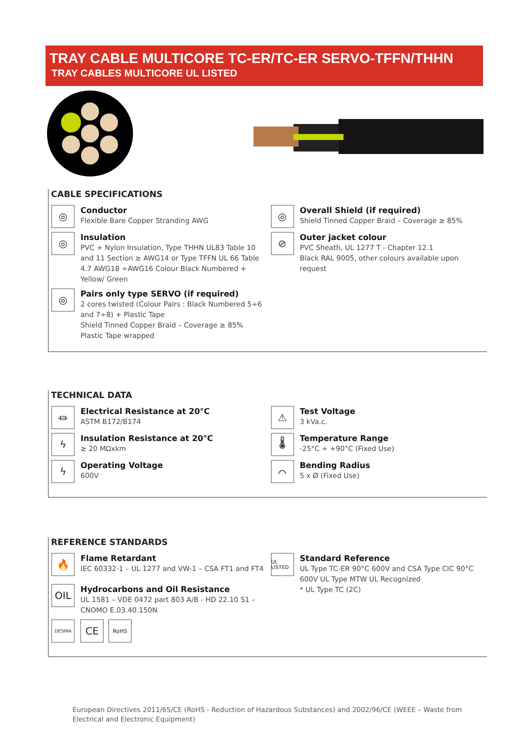TRAY CABLE MULTICORE TC-ER/TC-ER SERVO-TFFN/THHN
TRAY CABLES MULTICORE UL LISTED
CABLE SPECIFICATIONS
◎
Conductor
Flexible Bare Copper Stranding AWG
◎
Insulation
PVC + Nylon Insulation, Type THHN UL83 Table 10 and 11 Section ≥ AWG14 or Type TFFN UL 66 Table 4.7 AWG18 ÷AWG16 Colour Black Numbered + Yellow/ Green
◎
Pairs only type SERVO (if required)
2 cores twisted (Colour Pairs : Black Numbered 5÷6 and 7÷8) + Plastic Tape
Shield Tinned Copper Braid – Coverage ≥ 85%
Plastic Tape wrapped
◎
Overall Shield (if required)
Shield Tinned Copper Braid – Coverage ≥ 85%
⊘
Outer jacket colour
PVC Sheath, UL 1277 T - Chapter 12.1
Black RAL 9005, other colours available upon request
TECHNICAL DATA
⏛
Electrical Resistance at 20°C
ASTM B172/B174
ϟ
Insulation Resistance at 20°C
≥ 20 MΩxkm
ϟ
Operating Voltage
600V
⚠
Test Voltage
3 kVa.c.
🌡
Temperature Range
-25°C ÷ +90°C (Fixed Use)
⌒
Bending Radius
5 x Ø (Fixed Use)
REFERENCE STANDARDS
🔥
Flame Retardant
IEC 60332-1 – UL 1277 and VW-1 – CSA FT1 and FT4
OIL
Hydrocarbons and Oil Resistance
UL 1581 – VDE 0472 part 803 A/B - HD 22.10 S1 – CNOMO E.03.40.150N
DESINA
CE
RoHS
UL LISTED
Standard Reference
UL Type TC-ER 90°C 600V and CSA Type CIC 90°C 600V UL Type MTW UL Recognized
* UL Type TC (2C)
European Directives 2011/65/CE (RoHS - Reduction of Hazardous Substances) and 2002/96/CE (WEEE – Waste from Electrical and Electronic Equipment)